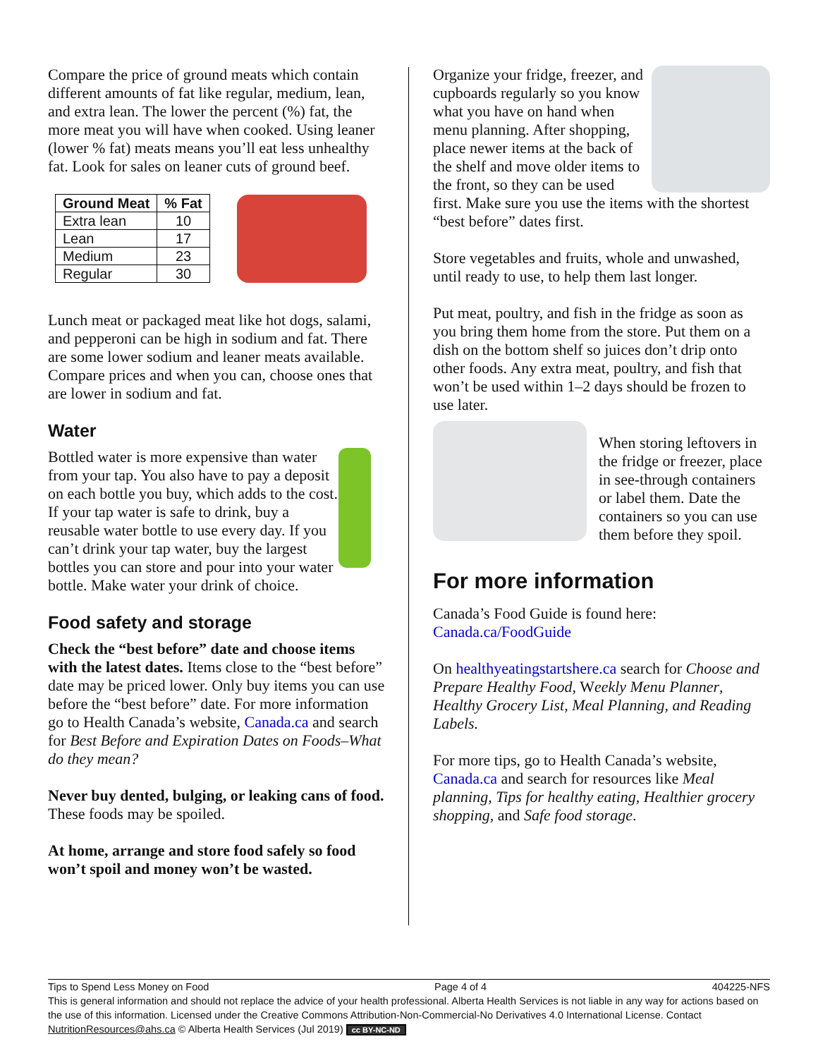Compare the price of ground meats which contain different amounts of fat like regular, medium, lean, and extra lean. The lower the percent (%) fat, the more meat you will have when cooked. Using leaner (lower % fat) meats means you’ll eat less unhealthy fat. Look for sales on leaner cuts of ground beef.
| Ground Meat | % Fat |
| --- | --- |
| Extra lean | 10 |
| Lean | 17 |
| Medium | 23 |
| Regular | 30 |
Lunch meat or packaged meat like hot dogs, salami, and pepperoni can be high in sodium and fat. There are some lower sodium and leaner meats available. Compare prices and when you can, choose ones that are lower in sodium and fat.
Water
Bottled water is more expensive than water from your tap. You also have to pay a deposit on each bottle you buy, which adds to the cost. If your tap water is safe to drink, buy a reusable water bottle to use every day. If you can’t drink your tap water, buy the largest bottles you can store and pour into your water bottle. Make water your drink of choice.
Food safety and storage
Check the “best before” date and choose items with the latest dates. Items close to the “best before” date may be priced lower. Only buy items you can use before the “best before” date. For more information go to Health Canada’s website, Canada.ca and search for Best Before and Expiration Dates on Foods–What do they mean?
Never buy dented, bulging, or leaking cans of food. These foods may be spoiled.
At home, arrange and store food safely so food won’t spoil and money won’t be wasted.
Organize your fridge, freezer, and cupboards regularly so you know what you have on hand when menu planning. After shopping, place newer items at the back of the shelf and move older items to the front, so they can be used first. Make sure you use the items with the shortest “best before” dates first.
Store vegetables and fruits, whole and unwashed, until ready to use, to help them last longer.
Put meat, poultry, and fish in the fridge as soon as you bring them home from the store. Put them on a dish on the bottom shelf so juices don’t drip onto other foods. Any extra meat, poultry, and fish that won’t be used within 1–2 days should be frozen to use later.
When storing leftovers in the fridge or freezer, place in see-through containers or label them. Date the containers so you can use them before they spoil.
For more information
Canada’s Food Guide is found here: Canada.ca/FoodGuide
On healthyeatingstartshere.ca search for Choose and Prepare Healthy Food, Weekly Menu Planner, Healthy Grocery List, Meal Planning, and Reading Labels.
For more tips, go to Health Canada’s website, Canada.ca and search for resources like Meal planning, Tips for healthy eating, Healthier grocery shopping, and Safe food storage.
Tips to Spend Less Money on Food Page 4 of 4 404225-NFS
This is general information and should not replace the advice of your health professional. Alberta Health Services is not liable in any way for actions based on the use of this information. Licensed under the Creative Commons Attribution-Non-Commercial-No Derivatives 4.0 International License. Contact NutritionResources@ahs.ca © Alberta Health Services (Jul 2019) cc BY-NC-ND